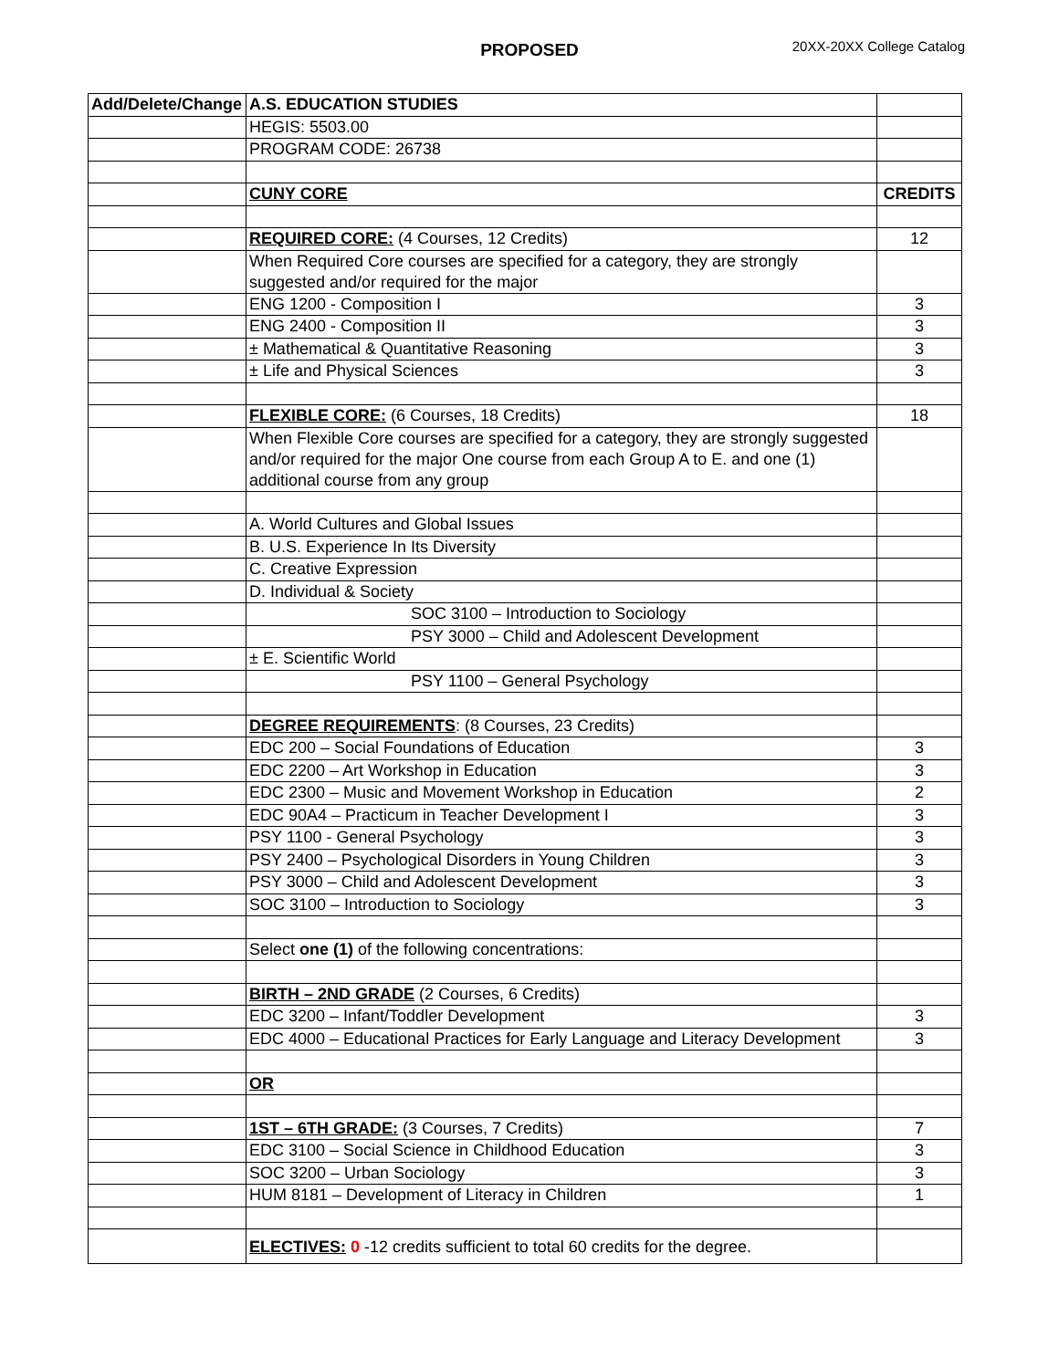PROPOSED 20XX-20XX College Catalog
| Add/Delete/Change | A.S. EDUCATION STUDIES | |
| | HEGIS: 5503.00 | |
| | PROGRAM CODE: 26738 | |
| | CUNY CORE | CREDITS |
| | REQUIRED CORE: (4 Courses, 12 Credits) | 12 |
| | When Required Core courses are specified for a category, they are strongly suggested and/or required for the major | |
| | ENG 1200 - Composition I | 3 |
| | ENG 2400 - Composition II | 3 |
| | ± Mathematical & Quantitative Reasoning | 3 |
| | ± Life and Physical Sciences | 3 |
| | FLEXIBLE CORE: (6 Courses, 18 Credits) | 18 |
| | When Flexible Core courses are specified for a category, they are strongly suggested and/or required for the major One course from each Group A to E. and one (1) additional course from any group | |
| | A. World Cultures and Global Issues | |
| | B. U.S. Experience In Its Diversity | |
| | C. Creative Expression | |
| | D. Individual & Society | |
| | SOC 3100 – Introduction to Sociology | |
| | PSY 3000 – Child and Adolescent Development | |
| | ± E. Scientific World | |
| | PSY 1100 – General Psychology | |
| | DEGREE REQUIREMENTS : (8 Courses, 23 Credits) | |
| | EDC 200 – Social Foundations of Education | 3 |
| | EDC 2200 – Art Workshop in Education | 3 |
| | EDC 2300 – Music and Movement Workshop in Education | 2 |
| | EDC 90A4 – Practicum in Teacher Development I | 3 |
| | PSY 1100 - General Psychology | 3 |
| | PSY 2400 – Psychological Disorders in Young Children | 3 |
| | PSY 3000 – Child and Adolescent Development | 3 |
| | SOC 3100 – Introduction to Sociology | 3 |
| | Select one (1) of the following concentrations: | |
| | BIRTH – 2ND GRADE (2 Courses, 6 Credits) | |
| | EDC 3200 – Infant/Toddler Development | 3 |
| | EDC 4000 – Educational Practices for Early Language and Literacy Development | 3 |
| | OR | |
| | 1ST – 6TH GRADE: (3 Courses, 7 Credits) | 7 |
| | EDC 3100 – Social Science in Childhood Education | 3 |
| | SOC 3200 – Urban Sociology | 3 |
| | HUM 8181 – Development of Literacy in Children | 1 |
| | ELECTIVES: 0 -12 credits sufficient to total 60 credits for the degree. | |